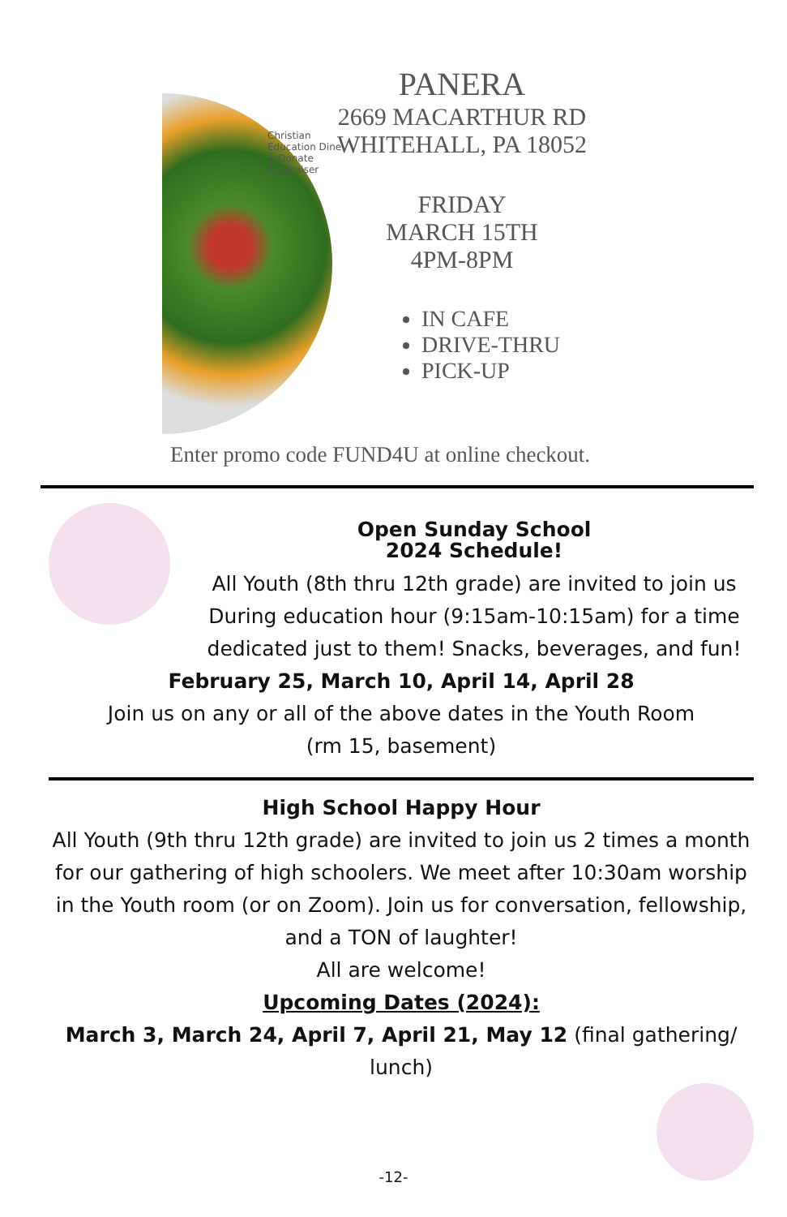PANERA
2669 MACARTHUR RD
WHITEHALL, PA 18052
FRIDAY
MARCH 15TH
4PM-8PM
IN CAFE
DRIVE-THRU
PICK-UP
Christian Education Dine & Donate Fundraiser
Enter promo code FUND4U at online checkout.
Open Sunday School
2024 Schedule!
All Youth (8th thru 12th grade) are invited to join us During education hour (9:15am-10:15am) for a time dedicated just to them! Snacks, beverages, and fun!
February 25, March 10, April 14, April 28
Join us on any or all of the above dates in the Youth Room
(rm 15, basement)
High School Happy Hour
All Youth (9th thru 12th grade) are invited to join us 2 times a month for our gathering of high schoolers. We meet after 10:30am worship in the Youth room (or on Zoom). Join us for conversation, fellowship, and a TON of laughter!
All are welcome!
Upcoming Dates (2024):
March 3, March 24, April 7, April 21, May 12 (final gathering/ lunch)
-12-